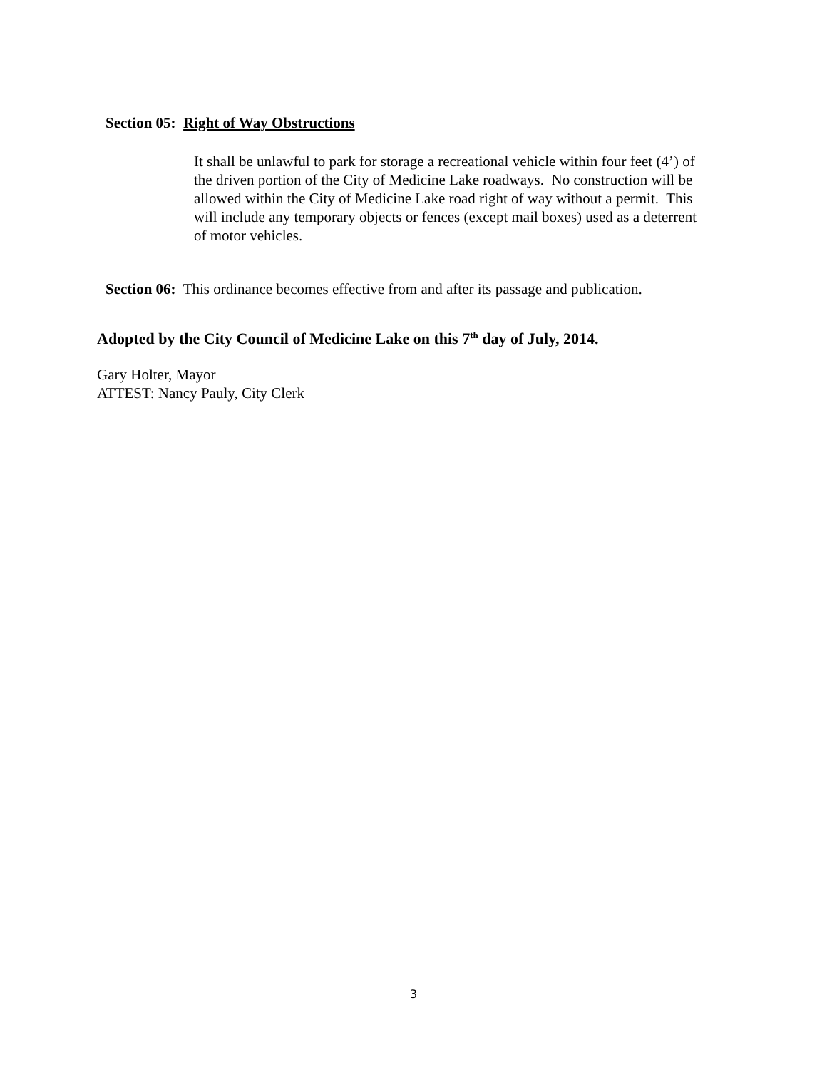Section 05: Right of Way Obstructions
It shall be unlawful to park for storage a recreational vehicle within four feet (4’) of the driven portion of the City of Medicine Lake roadways. No construction will be allowed within the City of Medicine Lake road right of way without a permit. This will include any temporary objects or fences (except mail boxes) used as a deterrent of motor vehicles.
Section 06: This ordinance becomes effective from and after its passage and publication.
Adopted by the City Council of Medicine Lake on this 7<sup>th</sup> day of July, 2014.
Gary Holter, Mayor
ATTEST: Nancy Pauly, City Clerk
3